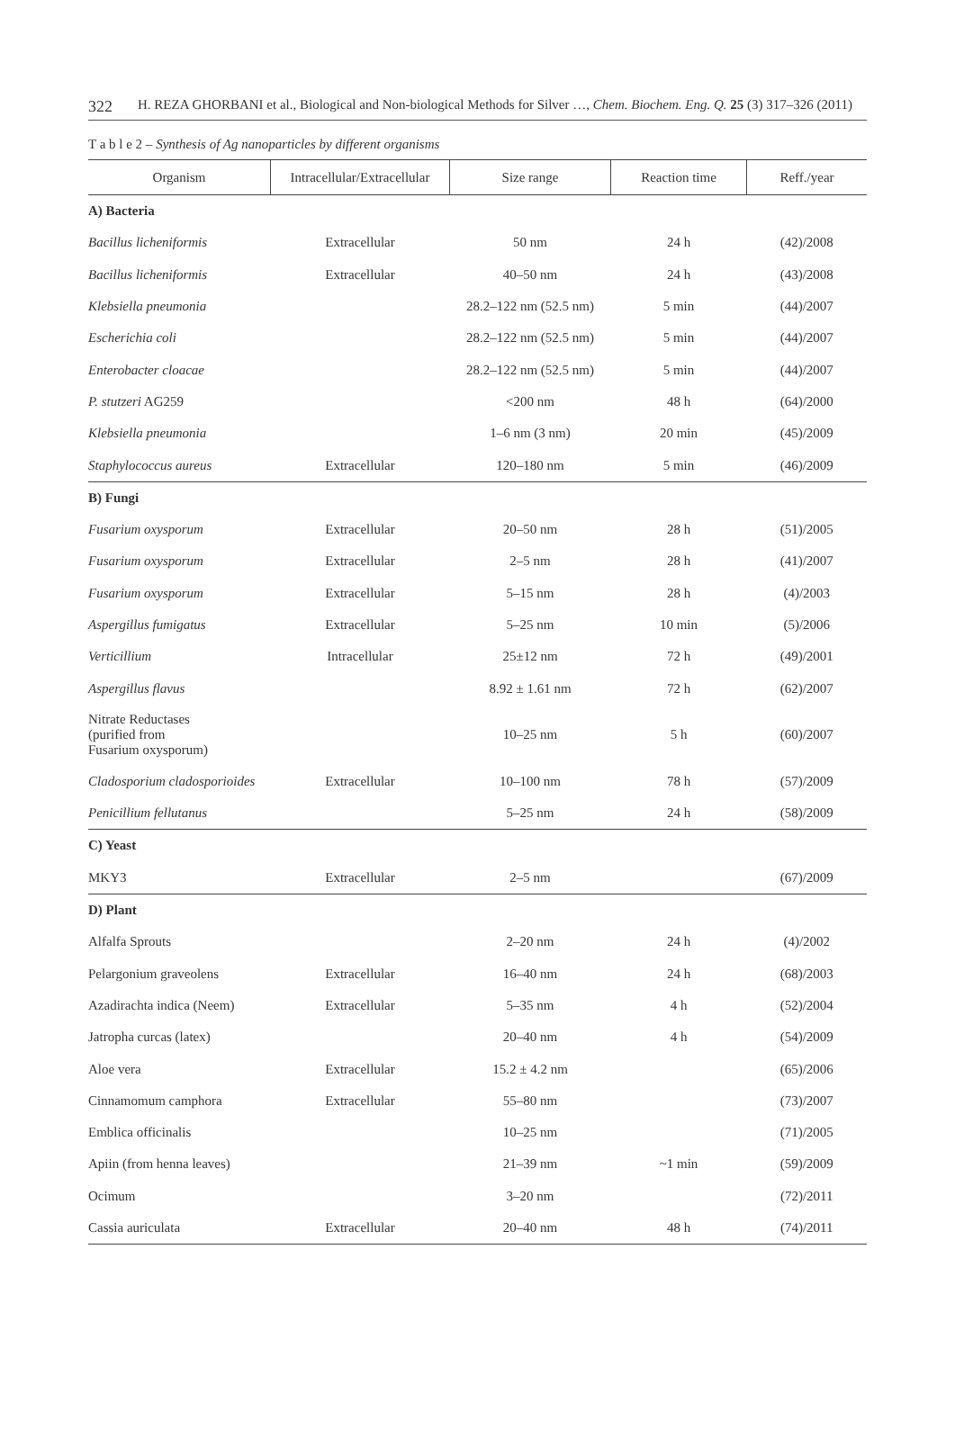322 H. REZA GHORBANI et al., Biological and Non-biological Methods for Silver …, Chem. Biochem. Eng. Q. 25 (3) 317–326 (2011)
T a b l e 2 – Synthesis of Ag nanoparticles by different organisms
| Organism | Intracellular/Extracellular | Size range | Reaction time | Reff./year |
| --- | --- | --- | --- | --- |
| A) Bacteria | | | | |
| Bacillus licheniformis | Extracellular | 50 nm | 24 h | (42)/2008 |
| Bacillus licheniformis | Extracellular | 40–50 nm | 24 h | (43)/2008 |
| Klebsiella pneumonia | | 28.2–122 nm (52.5 nm) | 5 min | (44)/2007 |
| Escherichia coli | | 28.2–122 nm (52.5 nm) | 5 min | (44)/2007 |
| Enterobacter cloacae | | 28.2–122 nm (52.5 nm) | 5 min | (44)/2007 |
| P. stutzeri AG259 | | <200 nm | 48 h | (64)/2000 |
| Klebsiella pneumonia | | 1–6 nm (3 nm) | 20 min | (45)/2009 |
| Staphylococcus aureus | Extracellular | 120–180 nm | 5 min | (46)/2009 |
| B) Fungi | | | | |
| Fusarium oxysporum | Extracellular | 20–50 nm | 28 h | (51)/2005 |
| Fusarium oxysporum | Extracellular | 2–5 nm | 28 h | (41)/2007 |
| Fusarium oxysporum | Extracellular | 5–15 nm | 28 h | (4)/2003 |
| Aspergillus fumigatus | Extracellular | 5–25 nm | 10 min | (5)/2006 |
| Verticillium | Intracellular | 25±12 nm | 72 h | (49)/2001 |
| Aspergillus flavus | | 8.92 ± 1.61 nm | 72 h | (62)/2007 |
| Nitrate Reductases (purified from Fusarium oxysporum) | | 10–25 nm | 5 h | (60)/2007 |
| Cladosporium cladosporioides | Extracellular | 10–100 nm | 78 h | (57)/2009 |
| Penicillium fellutanus | | 5–25 nm | 24 h | (58)/2009 |
| C) Yeast | | | | |
| MKY3 | Extracellular | 2–5 nm | | (67)/2009 |
| D) Plant | | | | |
| Alfalfa Sprouts | | 2–20 nm | 24 h | (4)/2002 |
| Pelargonium graveolens | Extracellular | 16–40 nm | 24 h | (68)/2003 |
| Azadirachta indica (Neem) | Extracellular | 5–35 nm | 4 h | (52)/2004 |
| Jatropha curcas (latex) | | 20–40 nm | 4 h | (54)/2009 |
| Aloe vera | Extracellular | 15.2 ± 4.2 nm | | (65)/2006 |
| Cinnamomum camphora | Extracellular | 55–80 nm | | (73)/2007 |
| Emblica officinalis | | 10–25 nm | | (71)/2005 |
| Apiin (from henna leaves) | | 21–39 nm | ~1 min | (59)/2009 |
| Ocimum | | 3–20 nm | | (72)/2011 |
| Cassia auriculata | Extracellular | 20–40 nm | 48 h | (74)/2011 |